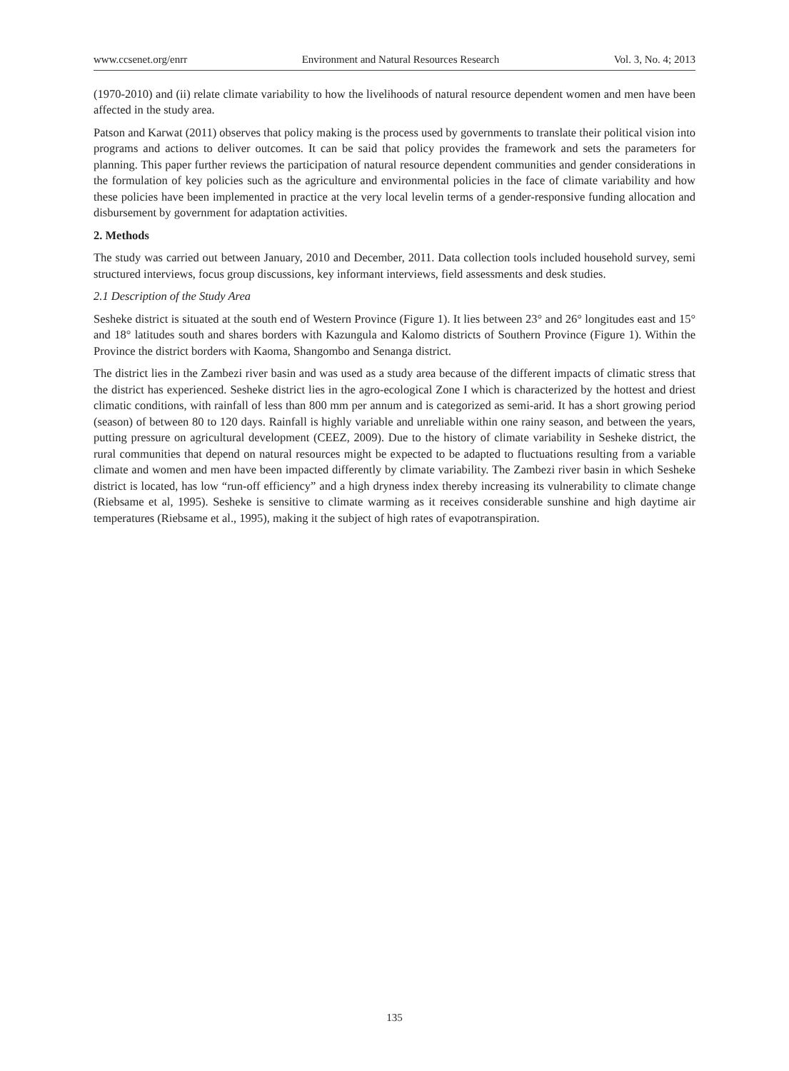www.ccsenet.org/enrr Environment and Natural Resources Research Vol. 3, No. 4; 2013
(1970-2010) and (ii) relate climate variability to how the livelihoods of natural resource dependent women and men have been affected in the study area.
Patson and Karwat (2011) observes that policy making is the process used by governments to translate their political vision into programs and actions to deliver outcomes. It can be said that policy provides the framework and sets the parameters for planning. This paper further reviews the participation of natural resource dependent communities and gender considerations in the formulation of key policies such as the agriculture and environmental policies in the face of climate variability and how these policies have been implemented in practice at the very local levelin terms of a gender-responsive funding allocation and disbursement by government for adaptation activities.
2. Methods
The study was carried out between January, 2010 and December, 2011. Data collection tools included household survey, semi structured interviews, focus group discussions, key informant interviews, field assessments and desk studies.
2.1 Description of the Study Area
Sesheke district is situated at the south end of Western Province (Figure 1). It lies between 23° and 26° longitudes east and 15° and 18° latitudes south and shares borders with Kazungula and Kalomo districts of Southern Province (Figure 1). Within the Province the district borders with Kaoma, Shangombo and Senanga district.
The district lies in the Zambezi river basin and was used as a study area because of the different impacts of climatic stress that the district has experienced. Sesheke district lies in the agro-ecological Zone I which is characterized by the hottest and driest climatic conditions, with rainfall of less than 800 mm per annum and is categorized as semi-arid. It has a short growing period (season) of between 80 to 120 days. Rainfall is highly variable and unreliable within one rainy season, and between the years, putting pressure on agricultural development (CEEZ, 2009). Due to the history of climate variability in Sesheke district, the rural communities that depend on natural resources might be expected to be adapted to fluctuations resulting from a variable climate and women and men have been impacted differently by climate variability. The Zambezi river basin in which Sesheke district is located, has low “run-off efficiency” and a high dryness index thereby increasing its vulnerability to climate change (Riebsame et al, 1995). Sesheke is sensitive to climate warming as it receives considerable sunshine and high daytime air temperatures (Riebsame et al., 1995), making it the subject of high rates of evapotranspiration.
135